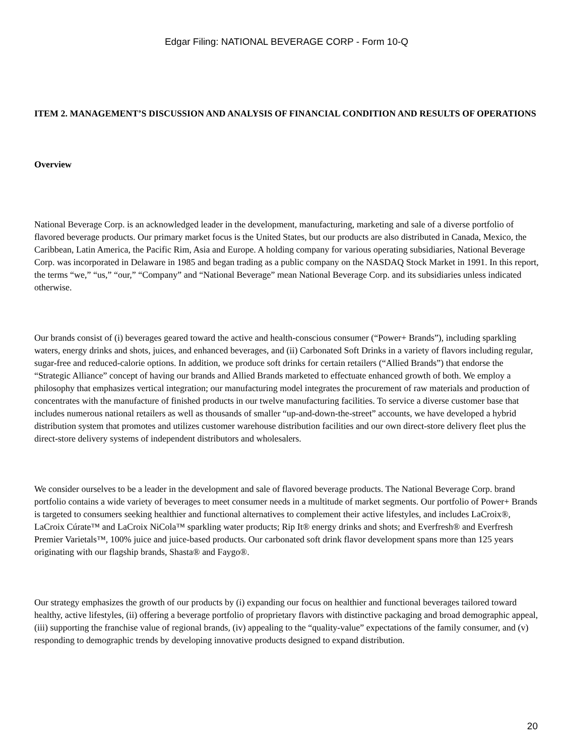Edgar Filing: NATIONAL BEVERAGE CORP - Form 10-Q
ITEM 2. MANAGEMENT’S DISCUSSION AND ANALYSIS OF FINANCIAL CONDITION AND RESULTS OF OPERATIONS
Overview
National Beverage Corp. is an acknowledged leader in the development, manufacturing, marketing and sale of a diverse portfolio of flavored beverage products. Our primary market focus is the United States, but our products are also distributed in Canada, Mexico, the Caribbean, Latin America, the Pacific Rim, Asia and Europe. A holding company for various operating subsidiaries, National Beverage Corp. was incorporated in Delaware in 1985 and began trading as a public company on the NASDAQ Stock Market in 1991. In this report, the terms “we,” “us,” “our,” “Company” and “National Beverage” mean National Beverage Corp. and its subsidiaries unless indicated otherwise.
Our brands consist of (i) beverages geared toward the active and health-conscious consumer (“Power+ Brands”), including sparkling waters, energy drinks and shots, juices, and enhanced beverages, and (ii) Carbonated Soft Drinks in a variety of flavors including regular, sugar-free and reduced-calorie options. In addition, we produce soft drinks for certain retailers (“Allied Brands”) that endorse the “Strategic Alliance” concept of having our brands and Allied Brands marketed to effectuate enhanced growth of both. We employ a philosophy that emphasizes vertical integration; our manufacturing model integrates the procurement of raw materials and production of concentrates with the manufacture of finished products in our twelve manufacturing facilities. To service a diverse customer base that includes numerous national retailers as well as thousands of smaller “up-and-down-the-street” accounts, we have developed a hybrid distribution system that promotes and utilizes customer warehouse distribution facilities and our own direct-store delivery fleet plus the direct-store delivery systems of independent distributors and wholesalers.
We consider ourselves to be a leader in the development and sale of flavored beverage products. The National Beverage Corp. brand portfolio contains a wide variety of beverages to meet consumer needs in a multitude of market segments. Our portfolio of Power+ Brands is targeted to consumers seeking healthier and functional alternatives to complement their active lifestyles, and includes LaCroix®, LaCroix Cúrate™ and LaCroix NiCola™ sparkling water products; Rip It® energy drinks and shots; and Everfresh® and Everfresh Premier Varietals™, 100% juice and juice-based products. Our carbonated soft drink flavor development spans more than 125 years originating with our flagship brands, Shasta® and Faygo®.
Our strategy emphasizes the growth of our products by (i) expanding our focus on healthier and functional beverages tailored toward healthy, active lifestyles, (ii) offering a beverage portfolio of proprietary flavors with distinctive packaging and broad demographic appeal, (iii) supporting the franchise value of regional brands, (iv) appealing to the “quality-value” expectations of the family consumer, and (v) responding to demographic trends by developing innovative products designed to expand distribution.
20